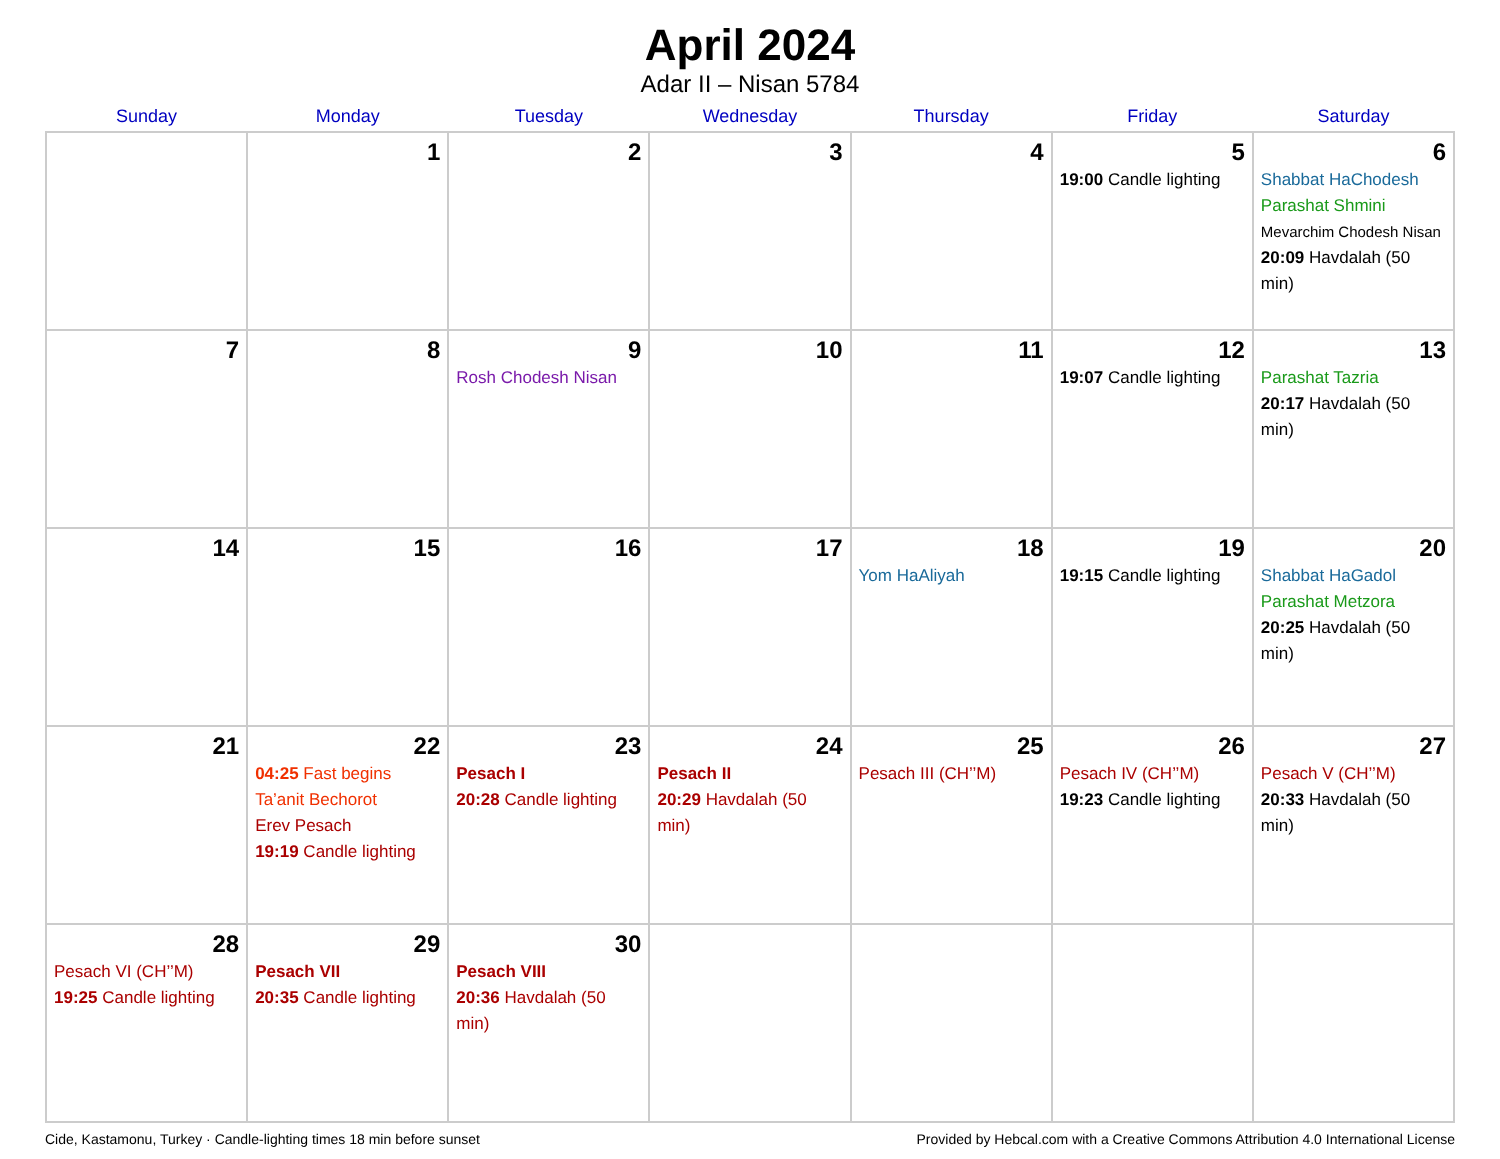April 2024
Adar II – Nisan 5784
| Sunday | Monday | Tuesday | Wednesday | Thursday | Friday | Saturday |
| --- | --- | --- | --- | --- | --- | --- |
| | 1 | 2 | 3 | 4 | 5 19:00 Candle lighting | 6 Shabbat HaChodesh Parashat Shmini Mevarchim Chodesh Nisan 20:09 Havdalah (50 min) |
| 7 | 8 | 9 Rosh Chodesh Nisan | 10 | 11 | 12 19:07 Candle lighting | 13 Parashat Tazria 20:17 Havdalah (50 min) |
| 14 | 15 | 16 | 17 | 18 Yom HaAliyah | 19 19:15 Candle lighting | 20 Shabbat HaGadol Parashat Metzora 20:25 Havdalah (50 min) |
| 21 | 22 04:25 Fast begins Ta’anit Bechorot Erev Pesach 19:19 Candle lighting | 23 Pesach I 20:28 Candle lighting | 24 Pesach II 20:29 Havdalah (50 min) | 25 Pesach III (CH’’M) | 26 Pesach IV (CH’’M) 19:23 Candle lighting | 27 Pesach V (CH’’M) 20:33 Havdalah (50 min) |
| 28 Pesach VI (CH’’M) 19:25 Candle lighting | 29 Pesach VII 20:35 Candle lighting | 30 Pesach VIII 20:36 Havdalah (50 min) | | | | |
Cide, Kastamonu, Turkey · Candle-lighting times 18 min before sunset Provided by Hebcal.com with a Creative Commons Attribution 4.0 International License